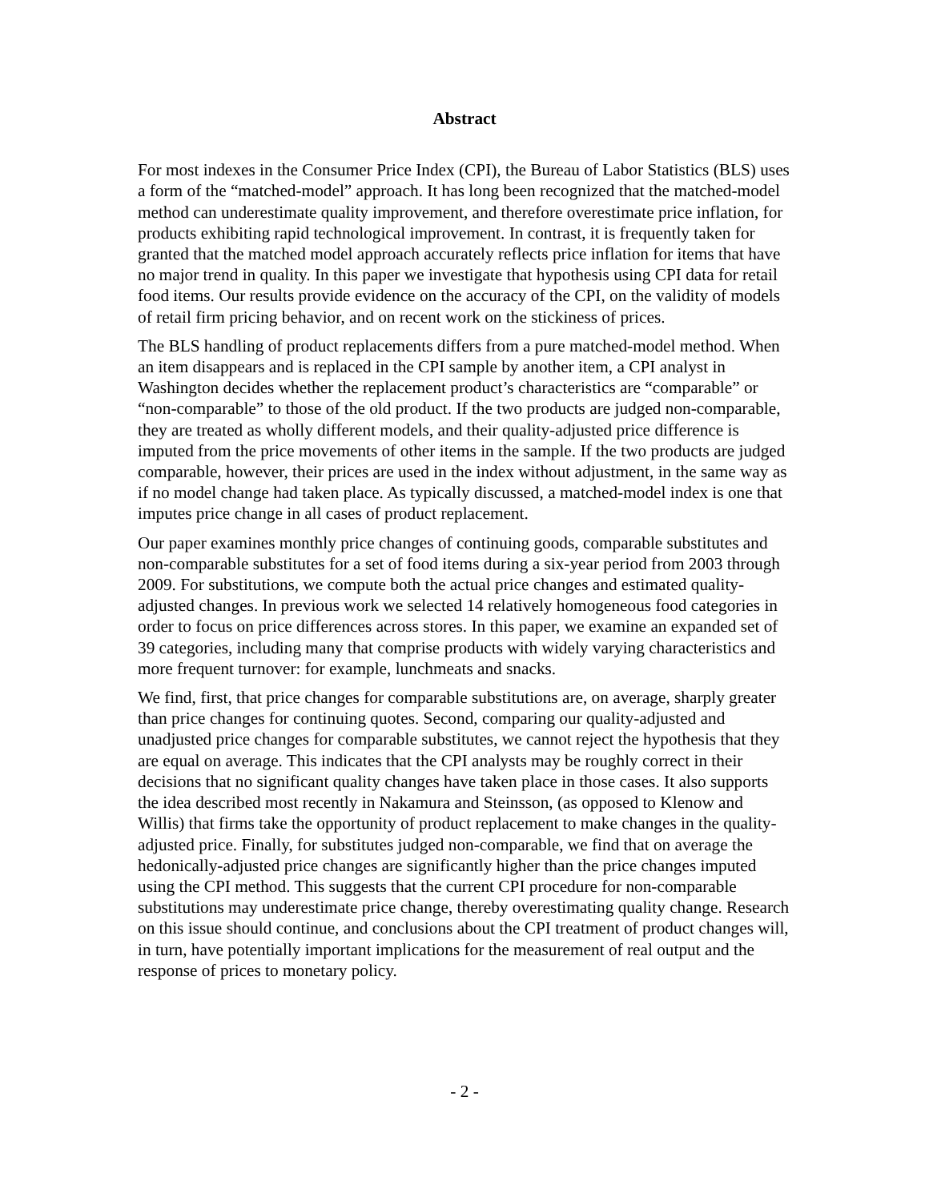Abstract
For most indexes in the Consumer Price Index (CPI), the Bureau of Labor Statistics (BLS) uses a form of the “matched-model” approach. It has long been recognized that the matched-model method can underestimate quality improvement, and therefore overestimate price inflation, for products exhibiting rapid technological improvement. In contrast, it is frequently taken for granted that the matched model approach accurately reflects price inflation for items that have no major trend in quality. In this paper we investigate that hypothesis using CPI data for retail food items. Our results provide evidence on the accuracy of the CPI, on the validity of models of retail firm pricing behavior, and on recent work on the stickiness of prices.
The BLS handling of product replacements differs from a pure matched-model method. When an item disappears and is replaced in the CPI sample by another item, a CPI analyst in Washington decides whether the replacement product’s characteristics are “comparable” or “non-comparable” to those of the old product. If the two products are judged non-comparable, they are treated as wholly different models, and their quality-adjusted price difference is imputed from the price movements of other items in the sample. If the two products are judged comparable, however, their prices are used in the index without adjustment, in the same way as if no model change had taken place. As typically discussed, a matched-model index is one that imputes price change in all cases of product replacement.
Our paper examines monthly price changes of continuing goods, comparable substitutes and non-comparable substitutes for a set of food items during a six-year period from 2003 through 2009. For substitutions, we compute both the actual price changes and estimated quality-adjusted changes. In previous work we selected 14 relatively homogeneous food categories in order to focus on price differences across stores. In this paper, we examine an expanded set of 39 categories, including many that comprise products with widely varying characteristics and more frequent turnover: for example, lunchmeats and snacks.
We find, first, that price changes for comparable substitutions are, on average, sharply greater than price changes for continuing quotes. Second, comparing our quality-adjusted and unadjusted price changes for comparable substitutes, we cannot reject the hypothesis that they are equal on average. This indicates that the CPI analysts may be roughly correct in their decisions that no significant quality changes have taken place in those cases. It also supports the idea described most recently in Nakamura and Steinsson, (as opposed to Klenow and Willis) that firms take the opportunity of product replacement to make changes in the quality-adjusted price. Finally, for substitutes judged non-comparable, we find that on average the hedonically-adjusted price changes are significantly higher than the price changes imputed using the CPI method. This suggests that the current CPI procedure for non-comparable substitutions may underestimate price change, thereby overestimating quality change. Research on this issue should continue, and conclusions about the CPI treatment of product changes will, in turn, have potentially important implications for the measurement of real output and the response of prices to monetary policy.
- 2 -